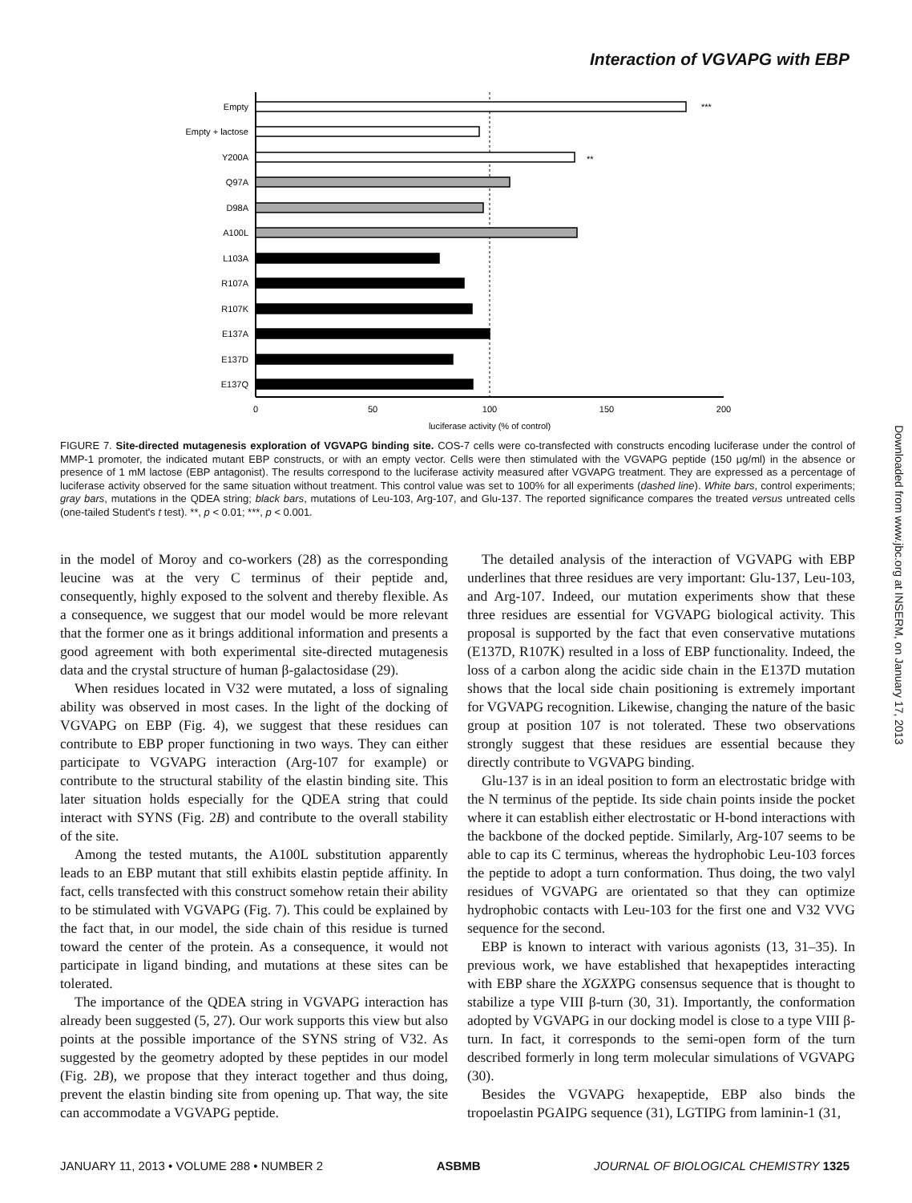Interaction of VGVAPG with EBP
Empty
Empty + lactose
Y200A
Q97A
D98A
A100L
L103A
R107A
R107K
E137A
E137D
E137Q
***
**
0
50
100
150
200
luciferase activity (% of control)
FIGURE 7. Site-directed mutagenesis exploration of VGVAPG binding site. COS-7 cells were co-transfected with constructs encoding luciferase under the control of MMP-1 promoter, the indicated mutant EBP constructs, or with an empty vector. Cells were then stimulated with the VGVAPG peptide (150 μg/ml) in the absence or presence of 1 mM lactose (EBP antagonist). The results correspond to the luciferase activity measured after VGVAPG treatment. They are expressed as a percentage of luciferase activity observed for the same situation without treatment. This control value was set to 100% for all experiments (dashed line). White bars, control experiments; gray bars, mutations in the QDEA string; black bars, mutations of Leu-103, Arg-107, and Glu-137. The reported significance compares the treated versus untreated cells (one-tailed Student's t test). **, p < 0.01; ***, p < 0.001.
in the model of Moroy and co-workers (28) as the corresponding leucine was at the very C terminus of their peptide and, consequently, highly exposed to the solvent and thereby flexible. As a consequence, we suggest that our model would be more relevant that the former one as it brings additional information and presents a good agreement with both experimental site-directed mutagenesis data and the crystal structure of human β-galactosidase (29).
When residues located in V32 were mutated, a loss of signaling ability was observed in most cases. In the light of the docking of VGVAPG on EBP (Fig. 4), we suggest that these residues can contribute to EBP proper functioning in two ways. They can either participate to VGVAPG interaction (Arg-107 for example) or contribute to the structural stability of the elastin binding site. This later situation holds especially for the QDEA string that could interact with SYNS (Fig. 2B) and contribute to the overall stability of the site.
Among the tested mutants, the A100L substitution apparently leads to an EBP mutant that still exhibits elastin peptide affinity. In fact, cells transfected with this construct somehow retain their ability to be stimulated with VGVAPG (Fig. 7). This could be explained by the fact that, in our model, the side chain of this residue is turned toward the center of the protein. As a consequence, it would not participate in ligand binding, and mutations at these sites can be tolerated.
The importance of the QDEA string in VGVAPG interaction has already been suggested (5, 27). Our work supports this view but also points at the possible importance of the SYNS string of V32. As suggested by the geometry adopted by these peptides in our model (Fig. 2B), we propose that they interact together and thus doing, prevent the elastin binding site from opening up. That way, the site can accommodate a VGVAPG peptide.
The detailed analysis of the interaction of VGVAPG with EBP underlines that three residues are very important: Glu-137, Leu-103, and Arg-107. Indeed, our mutation experiments show that these three residues are essential for VGVAPG biological activity. This proposal is supported by the fact that even conservative mutations (E137D, R107K) resulted in a loss of EBP functionality. Indeed, the loss of a carbon along the acidic side chain in the E137D mutation shows that the local side chain positioning is extremely important for VGVAPG recognition. Likewise, changing the nature of the basic group at position 107 is not tolerated. These two observations strongly suggest that these residues are essential because they directly contribute to VGVAPG binding.
Glu-137 is in an ideal position to form an electrostatic bridge with the N terminus of the peptide. Its side chain points inside the pocket where it can establish either electrostatic or H-bond interactions with the backbone of the docked peptide. Similarly, Arg-107 seems to be able to cap its C terminus, whereas the hydrophobic Leu-103 forces the peptide to adopt a turn conformation. Thus doing, the two valyl residues of VGVAPG are orientated so that they can optimize hydrophobic contacts with Leu-103 for the first one and V32 VVG sequence for the second.
EBP is known to interact with various agonists (13, 31–35). In previous work, we have established that hexapeptides interacting with EBP share the XGXXPG consensus sequence that is thought to stabilize a type VIII β-turn (30, 31). Importantly, the conformation adopted by VGVAPG in our docking model is close to a type VIII β-turn. In fact, it corresponds to the semi-open form of the turn described formerly in long term molecular simulations of VGVAPG (30).
Besides the VGVAPG hexapeptide, EBP also binds the tropoelastin PGAIPG sequence (31), LGTIPG from laminin-1 (31,
JANUARY 11, 2013 • VOLUME 288 • NUMBER 2 ASBMB JOURNAL OF BIOLOGICAL CHEMISTRY 1325
Downloaded from www.jbc.org at INSERM, on January 17, 2013